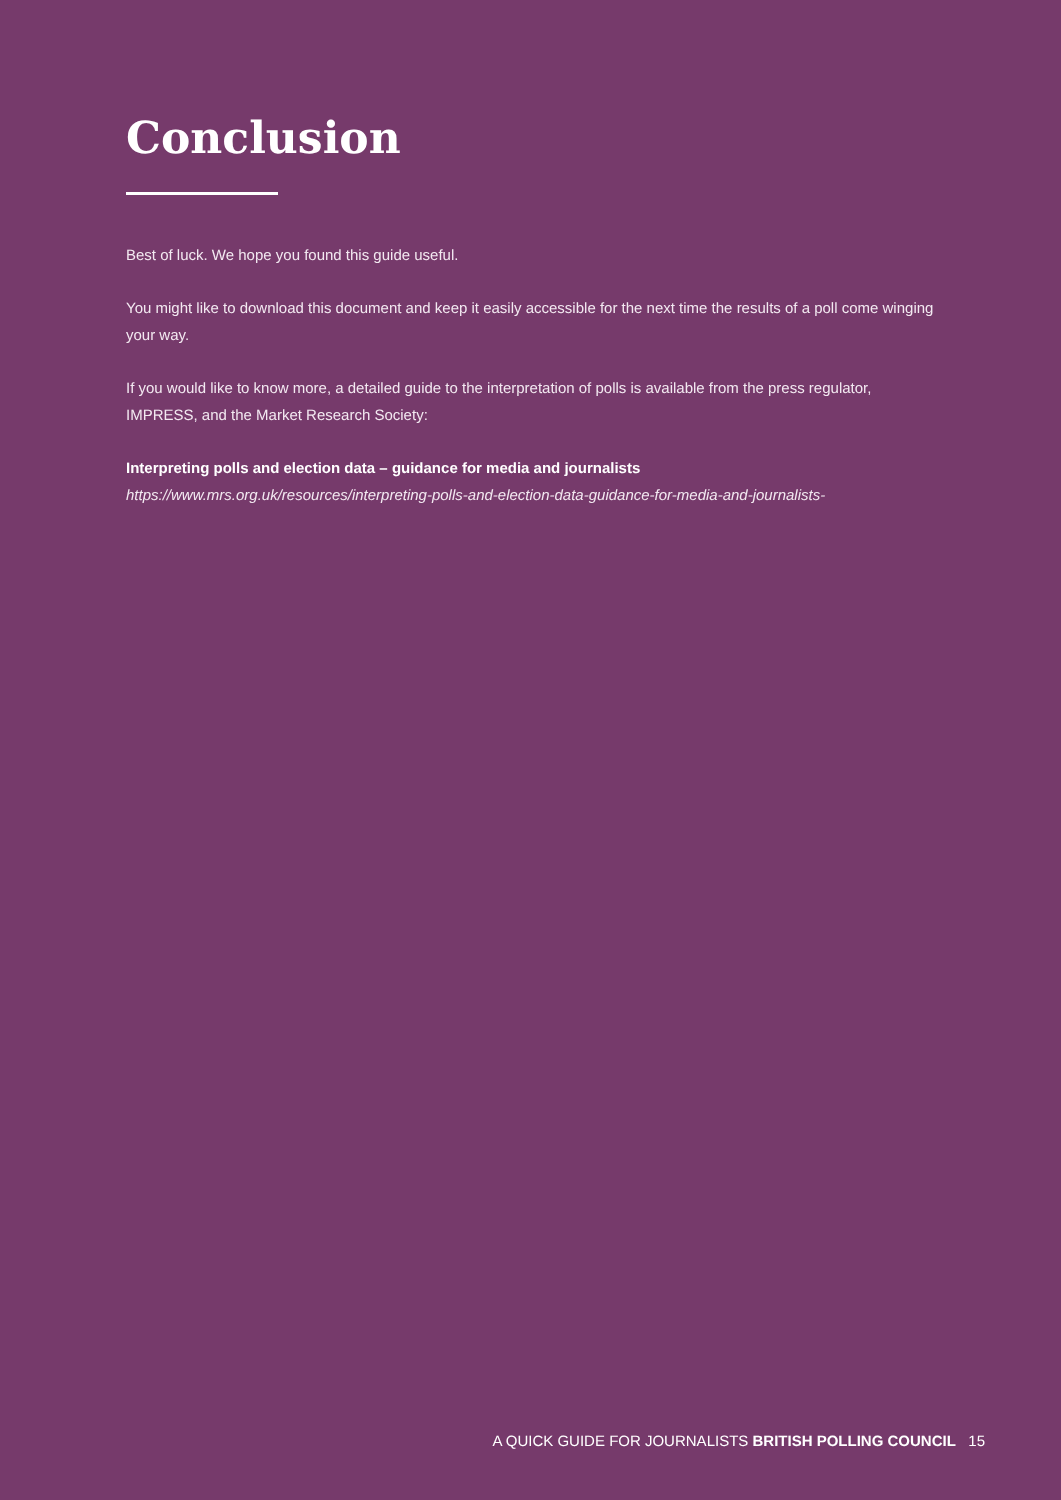Conclusion
Best of luck. We hope you found this guide useful.
You might like to download this document and keep it easily accessible for the next time the results of a poll come winging your way.
If you would like to know more, a detailed guide to the interpretation of polls is available from the press regulator, IMPRESS, and the Market Research Society:
Interpreting polls and election data – guidance for media and journalists
https://www.mrs.org.uk/resources/interpreting-polls-and-election-data-guidance-for-media-and-journalists-
A QUICK GUIDE FOR JOURNALISTS BRITISH POLLING COUNCIL 15